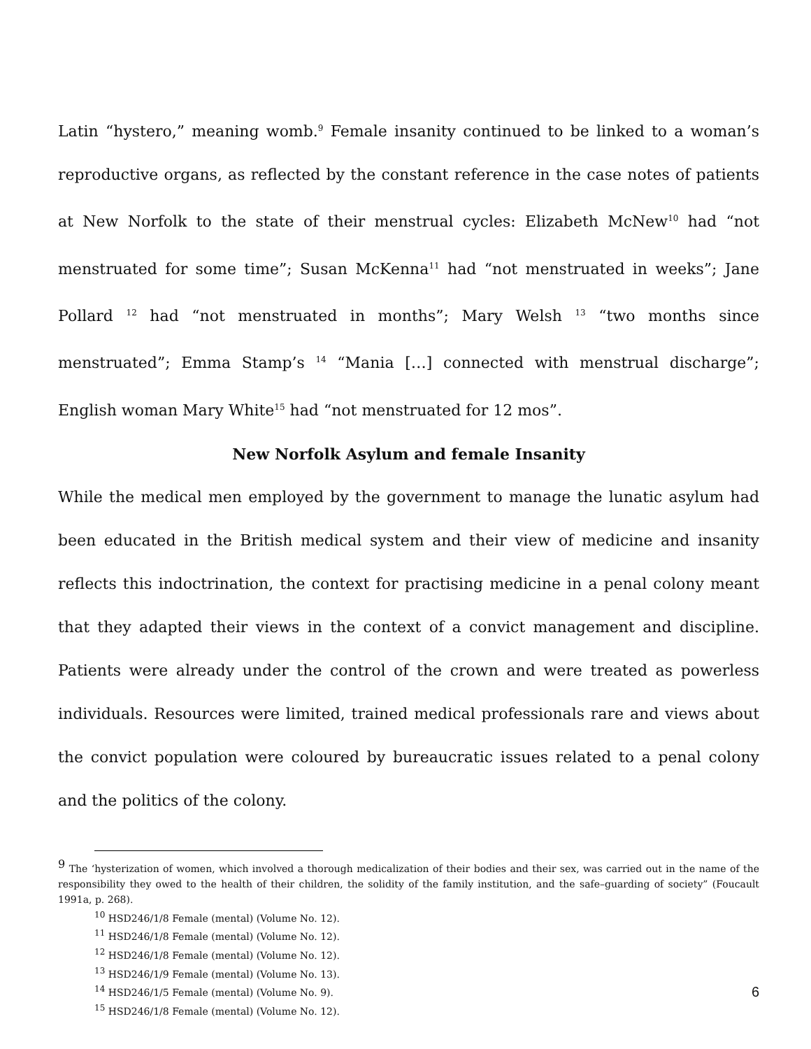Latin “hystero,” meaning womb.<sup>9</sup> Female insanity continued to be linked to a woman’s reproductive organs, as reflected by the constant reference in the case notes of patients at New Norfolk to the state of their menstrual cycles: Elizabeth McNew<sup>10</sup> had “not menstruated for some time”; Susan McKenna<sup>11</sup> had “not menstruated in weeks”; Jane Pollard <sup>12</sup> had “not menstruated in months”; Mary Welsh <sup>13</sup> “two months since menstruated”; Emma Stamp’s <sup>14</sup> “Mania […] connected with menstrual discharge”; English woman Mary White<sup>15</sup> had “not menstruated for 12 mos”.
New Norfolk Asylum and female Insanity
While the medical men employed by the government to manage the lunatic asylum had been educated in the British medical system and their view of medicine and insanity reflects this indoctrination, the context for practising medicine in a penal colony meant that they adapted their views in the context of a convict management and discipline. Patients were already under the control of the crown and were treated as powerless individuals. Resources were limited, trained medical professionals rare and views about the convict population were coloured by bureaucratic issues related to a penal colony and the politics of the colony.
<sup>9</sup> The ‘hysterization of women, which involved a thorough medicalization of their bodies and their sex, was carried out in the name of the responsibility they owed to the health of their children, the solidity of the family institution, and the safe–guarding of society” (Foucault 1991a, p. 268).
<sup>10</sup> HSD246/1/8 Female (mental) (Volume No. 12).
<sup>11</sup> HSD246/1/8 Female (mental) (Volume No. 12).
<sup>12</sup> HSD246/1/8 Female (mental) (Volume No. 12).
<sup>13</sup> HSD246/1/9 Female (mental) (Volume No. 13).
<sup>14</sup> HSD246/1/5 Female (mental) (Volume No. 9).
<sup>15</sup> HSD246/1/8 Female (mental) (Volume No. 12).
6